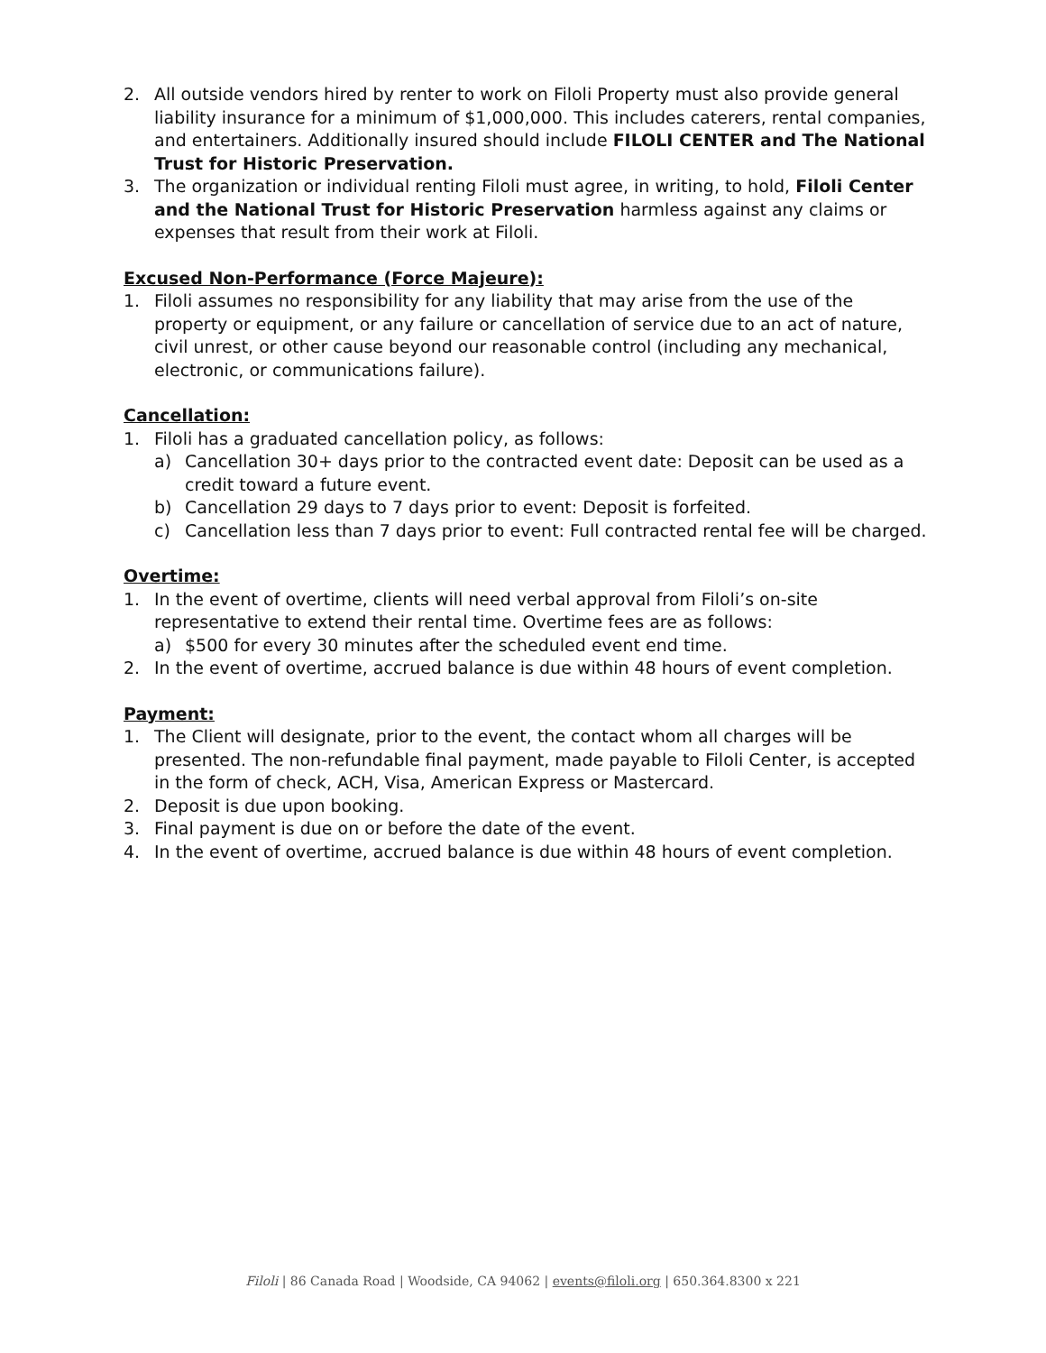2. All outside vendors hired by renter to work on Filoli Property must also provide general liability insurance for a minimum of $1,000,000. This includes caterers, rental companies, and entertainers. Additionally insured should include FILOLI CENTER and The National Trust for Historic Preservation.
3. The organization or individual renting Filoli must agree, in writing, to hold, Filoli Center and the National Trust for Historic Preservation harmless against any claims or expenses that result from their work at Filoli.
Excused Non-Performance (Force Majeure):
1. Filoli assumes no responsibility for any liability that may arise from the use of the property or equipment, or any failure or cancellation of service due to an act of nature, civil unrest, or other cause beyond our reasonable control (including any mechanical, electronic, or communications failure).
Cancellation:
1. Filoli has a graduated cancellation policy, as follows:
a) Cancellation 30+ days prior to the contracted event date: Deposit can be used as a credit toward a future event.
b) Cancellation 29 days to 7 days prior to event: Deposit is forfeited.
c) Cancellation less than 7 days prior to event: Full contracted rental fee will be charged.
Overtime:
1. In the event of overtime, clients will need verbal approval from Filoli’s on-site representative to extend their rental time. Overtime fees are as follows:
a) $500 for every 30 minutes after the scheduled event end time.
2. In the event of overtime, accrued balance is due within 48 hours of event completion.
Payment:
1. The Client will designate, prior to the event, the contact whom all charges will be presented. The non-refundable final payment, made payable to Filoli Center, is accepted in the form of check, ACH, Visa, American Express or Mastercard.
2. Deposit is due upon booking.
3. Final payment is due on or before the date of the event.
4. In the event of overtime, accrued balance is due within 48 hours of event completion.
Filoli | 86 Canada Road | Woodside, CA 94062 | events@filoli.org | 650.364.8300 x 221